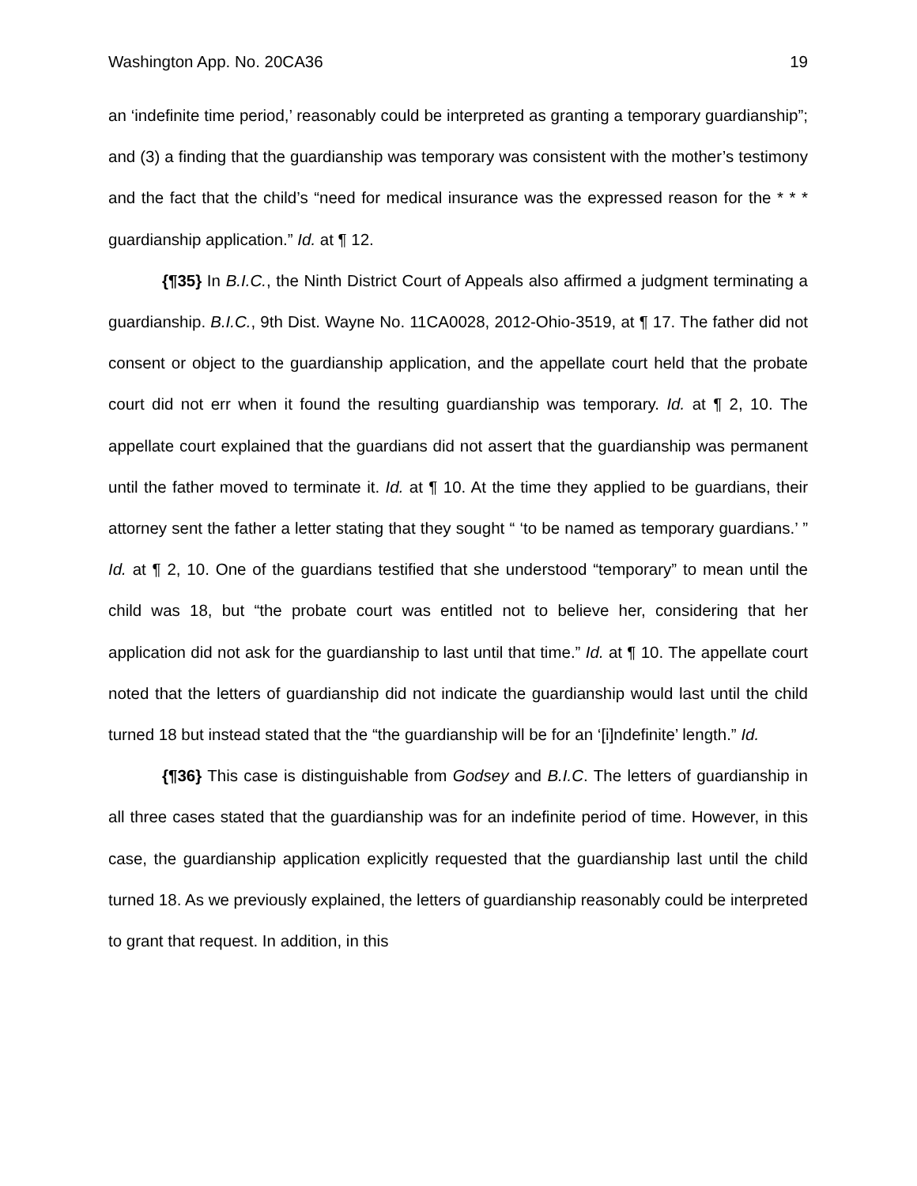Washington App. No. 20CA36 19
an ‘indefinite time period,’ reasonably could be interpreted as granting a temporary guardianship”; and (3) a finding that the guardianship was temporary was consistent with the mother’s testimony and the fact that the child’s “need for medical insurance was the expressed reason for the * * * guardianship application.” Id. at ¶ 12.
{¶35} In B.I.C., the Ninth District Court of Appeals also affirmed a judgment terminating a guardianship. B.I.C., 9th Dist. Wayne No. 11CA0028, 2012-Ohio-3519, at ¶ 17. The father did not consent or object to the guardianship application, and the appellate court held that the probate court did not err when it found the resulting guardianship was temporary. Id. at ¶ 2, 10. The appellate court explained that the guardians did not assert that the guardianship was permanent until the father moved to terminate it. Id. at ¶ 10. At the time they applied to be guardians, their attorney sent the father a letter stating that they sought “ ‘to be named as temporary guardians.’ ” Id. at ¶ 2, 10. One of the guardians testified that she understood “temporary” to mean until the child was 18, but “the probate court was entitled not to believe her, considering that her application did not ask for the guardianship to last until that time.” Id. at ¶ 10. The appellate court noted that the letters of guardianship did not indicate the guardianship would last until the child turned 18 but instead stated that the “the guardianship will be for an ‘[i]ndefinite’ length.” Id.
{¶36} This case is distinguishable from Godsey and B.I.C. The letters of guardianship in all three cases stated that the guardianship was for an indefinite period of time. However, in this case, the guardianship application explicitly requested that the guardianship last until the child turned 18. As we previously explained, the letters of guardianship reasonably could be interpreted to grant that request. In addition, in this